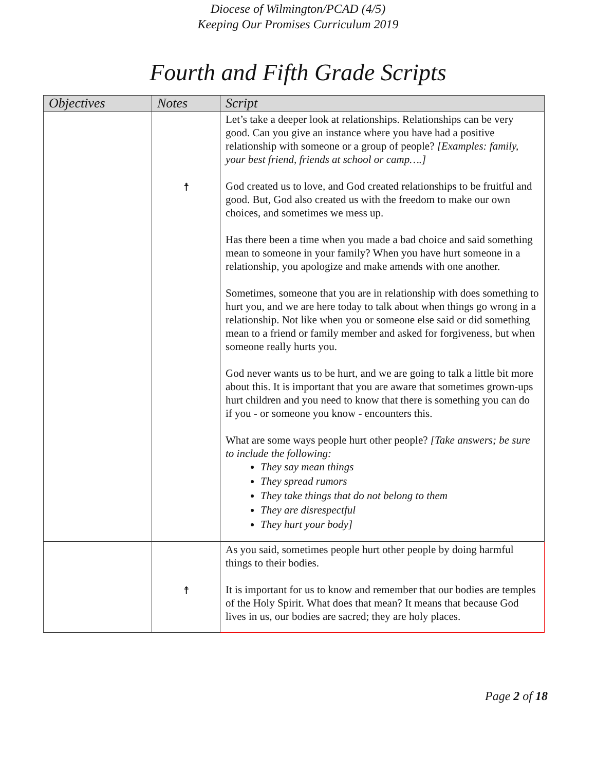Diocese of Wilmington/PCAD (4/5)
Keeping Our Promises Curriculum 2019
Fourth and Fifth Grade Scripts
| Objectives | Notes | Script |
| --- | --- | --- |
| | ☨ | Let’s take a deeper look at relationships. Relationships can be very good. Can you give an instance where you have had a positive relationship with someone or a group of people? [Examples: family, your best friend, friends at school or camp….] God created us to love, and God created relationships to be fruitful and good. But, God also created us with the freedom to make our own choices, and sometimes we mess up. Has there been a time when you made a bad choice and said something mean to someone in your family? When you have hurt someone in a relationship, you apologize and make amends with one another. Sometimes, someone that you are in relationship with does something to hurt you, and we are here today to talk about when things go wrong in a relationship. Not like when you or someone else said or did something mean to a friend or family member and asked for forgiveness, but when someone really hurts you. God never wants us to be hurt, and we are going to talk a little bit more about this. It is important that you are aware that sometimes grown-ups hurt children and you need to know that there is something you can do if you - or someone you know - encounters this. What are some ways people hurt other people? [Take answers; be sure to include the following: They say mean things They spread rumors They take things that do not belong to them They are disrespectful They hurt your body] |
| | ☨ | As you said, sometimes people hurt other people by doing harmful things to their bodies. It is important for us to know and remember that our bodies are temples of the Holy Spirit. What does that mean? It means that because God lives in us, our bodies are sacred; they are holy places. |
Page 2 of 18